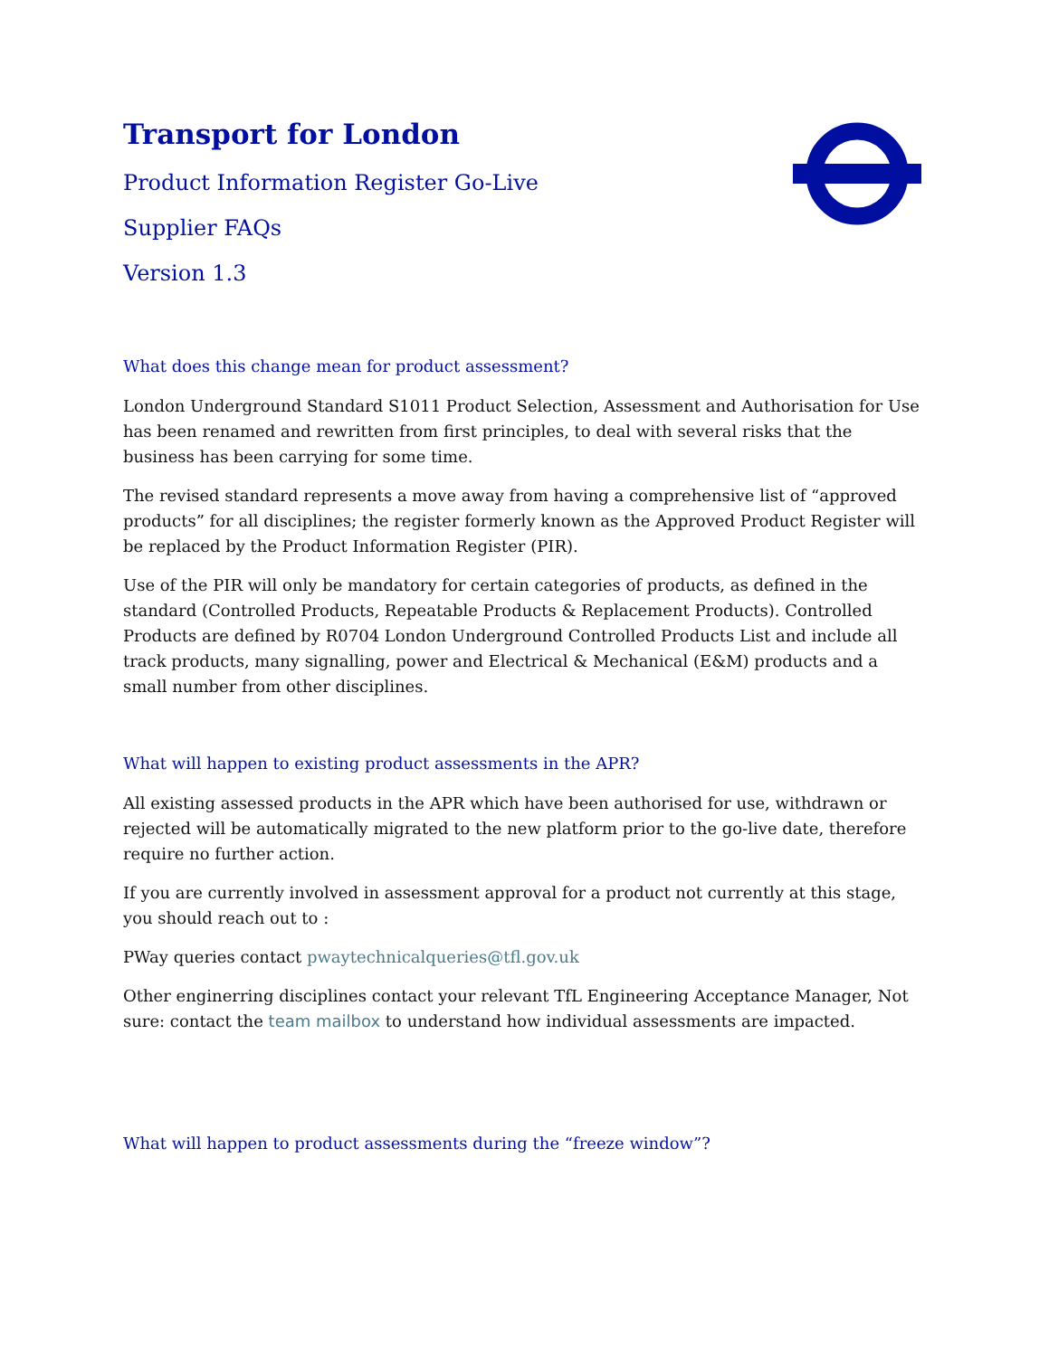Transport for London
Product Information Register Go-Live
Supplier FAQs
Version 1.3
What does this change mean for product assessment?
London Underground Standard S1011 Product Selection, Assessment and Authorisation for Use has been renamed and rewritten from first principles, to deal with several risks that the business has been carrying for some time.
The revised standard represents a move away from having a comprehensive list of “approved products” for all disciplines; the register formerly known as the Approved Product Register will be replaced by the Product Information Register (PIR).
Use of the PIR will only be mandatory for certain categories of products, as defined in the standard (Controlled Products, Repeatable Products & Replacement Products). Controlled Products are defined by R0704 London Underground Controlled Products List and include all track products, many signalling, power and Electrical & Mechanical (E&M) products and a small number from other disciplines.
What will happen to existing product assessments in the APR?
All existing assessed products in the APR which have been authorised for use, withdrawn or rejected will be automatically migrated to the new platform prior to the go-live date, therefore require no further action.
If you are currently involved in assessment approval for a product not currently at this stage, you should reach out to :
PWay queries contact pwaytechnicalqueries@tfl.gov.uk
Other enginerring disciplines contact your relevant TfL Engineering Acceptance Manager, Not sure: contact the team mailbox to understand how individual assessments are impacted.
What will happen to product assessments during the “freeze window”?